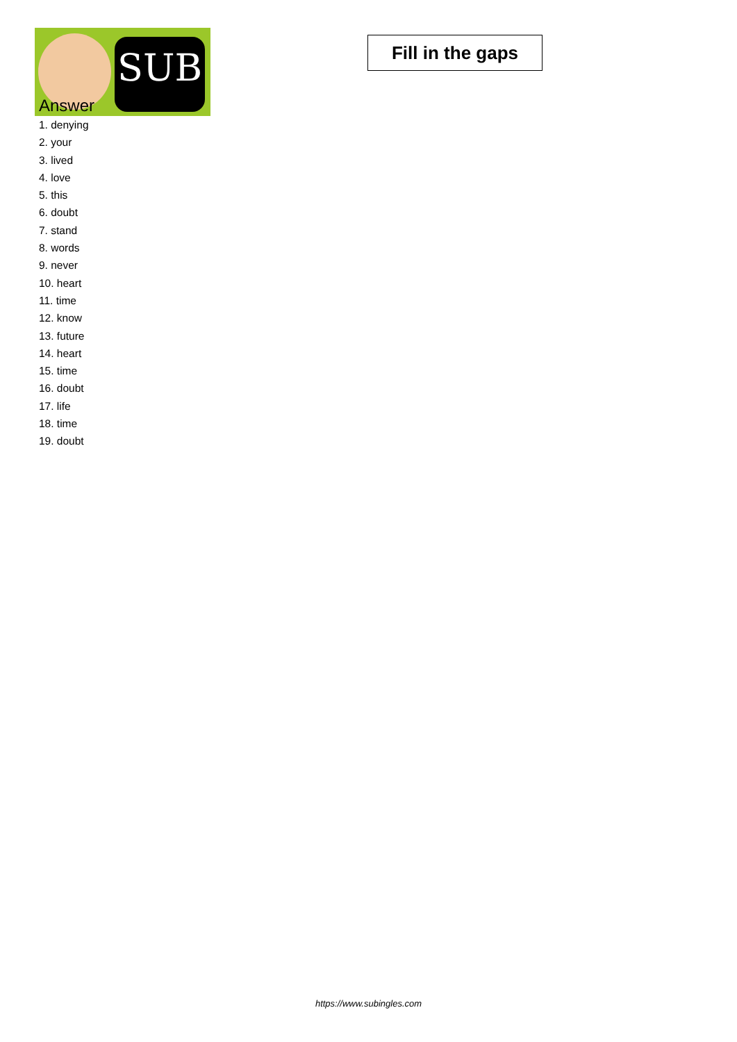SUB
Fill in the gaps
Answer
1. denying
2. your
3. lived
4. love
5. this
6. doubt
7. stand
8. words
9. never
10. heart
11. time
12. know
13. future
14. heart
15. time
16. doubt
17. life
18. time
19. doubt
https://www.subingles.com